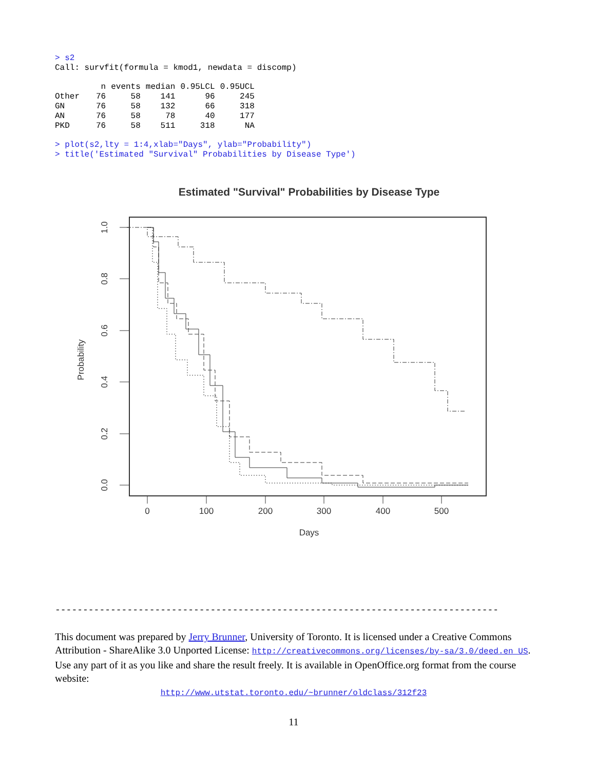> s2
Call: survfit(formula = kmod1, newdata = discomp)
| | n | events | median | 0.95LCL | 0.95UCL |
| --- | --- | --- | --- | --- | --- |
| Other | 76 | 58 | 141 | 96 | 245 |
| GN | 76 | 58 | 132 | 66 | 318 |
| AN | 76 | 58 | 78 | 40 | 177 |
| PKD | 76 | 58 | 511 | 318 | NA |
> plot(s2,lty = 1:4,xlab="Days", ylab="Probability")
> title('Estimated "Survival" Probabilities by Disease Type')
Estimated "Survival" Probabilities by Disease Type
0
100
200
300
400
500
Days
1.0
0.8
0.6
0.4
0.2
0.0
Probability
--------------------------------------------------------------------------------
This document was prepared by Jerry Brunner, University of Toronto. It is licensed under a Creative Commons Attribution - ShareAlike 3.0 Unported License: http://creativecommons.org/licenses/by-sa/3.0/deed.en_US. Use any part of it as you like and share the result freely. It is available in OpenOffice.org format from the course website:
http://www.utstat.toronto.edu/~brunner/oldclass/312f23
11